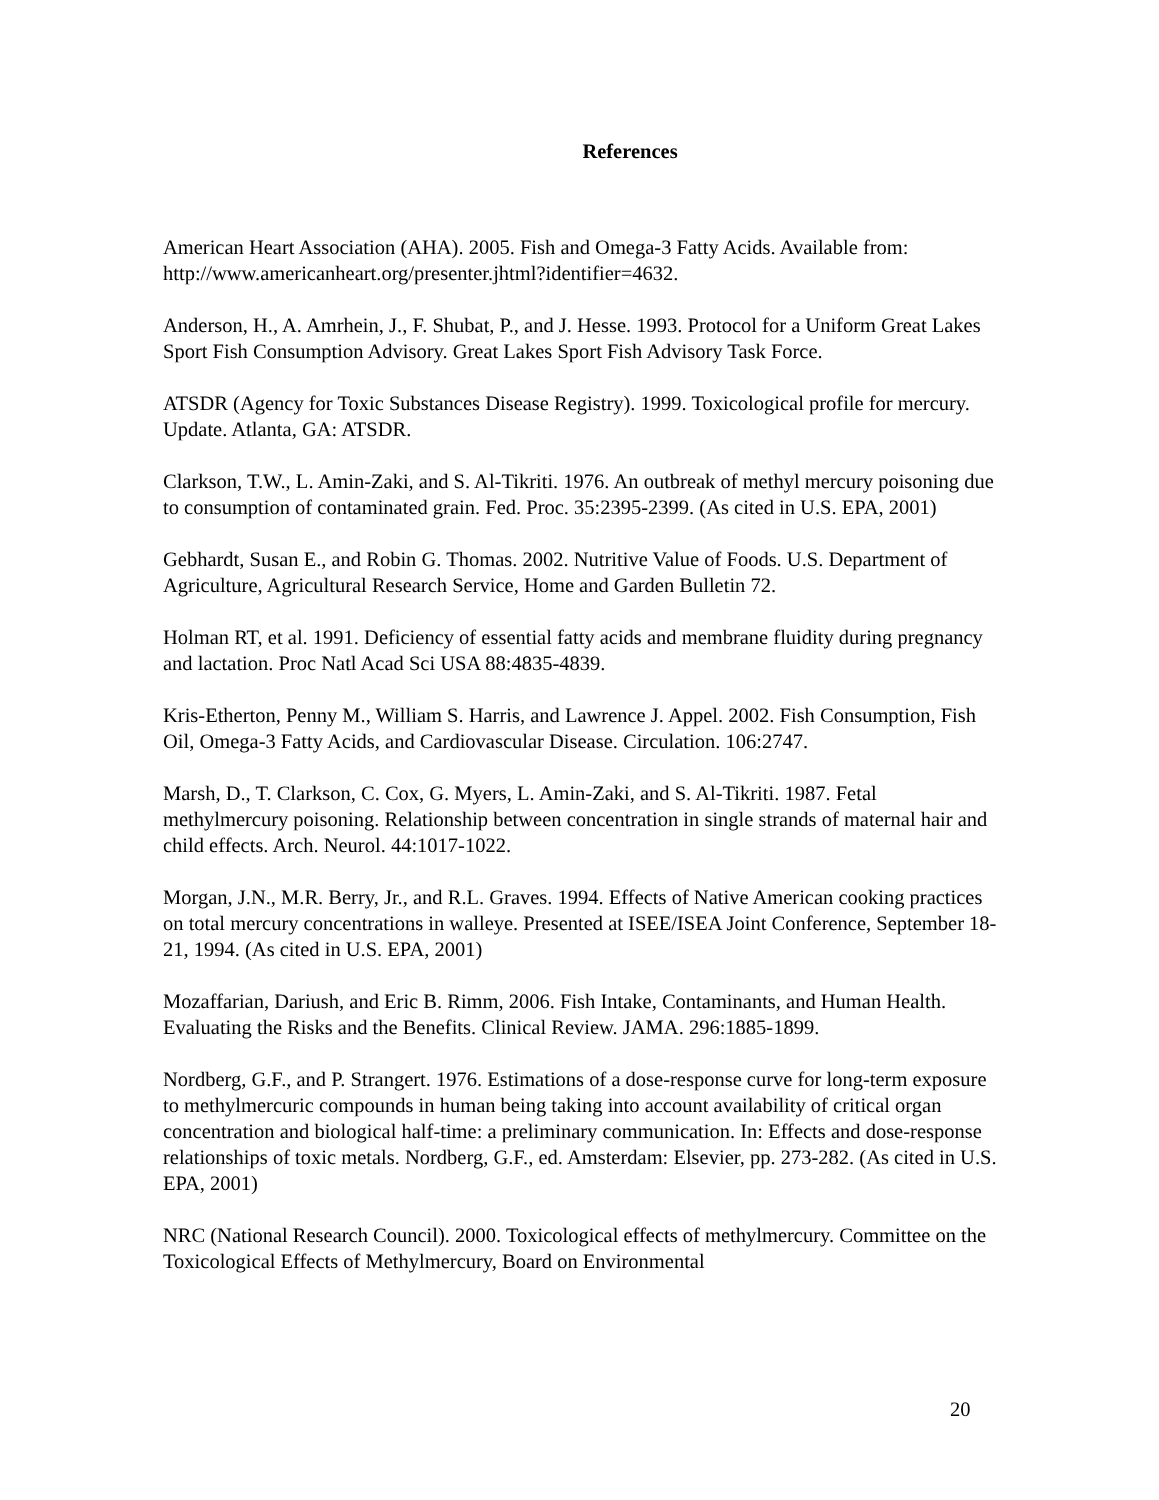References
American Heart Association (AHA). 2005. Fish and Omega-3 Fatty Acids. Available from: http://www.americanheart.org/presenter.jhtml?identifier=4632.
Anderson, H., A. Amrhein, J., F. Shubat, P., and J. Hesse. 1993. Protocol for a Uniform Great Lakes Sport Fish Consumption Advisory. Great Lakes Sport Fish Advisory Task Force.
ATSDR (Agency for Toxic Substances Disease Registry). 1999. Toxicological profile for mercury. Update. Atlanta, GA: ATSDR.
Clarkson, T.W., L. Amin-Zaki, and S. Al-Tikriti. 1976. An outbreak of methyl mercury poisoning due to consumption of contaminated grain. Fed. Proc. 35:2395-2399. (As cited in U.S. EPA, 2001)
Gebhardt, Susan E., and Robin G. Thomas. 2002. Nutritive Value of Foods. U.S. Department of Agriculture, Agricultural Research Service, Home and Garden Bulletin 72.
Holman RT, et al. 1991. Deficiency of essential fatty acids and membrane fluidity during pregnancy and lactation. Proc Natl Acad Sci USA 88:4835-4839.
Kris-Etherton, Penny M., William S. Harris, and Lawrence J. Appel. 2002. Fish Consumption, Fish Oil, Omega-3 Fatty Acids, and Cardiovascular Disease. Circulation. 106:2747.
Marsh, D., T. Clarkson, C. Cox, G. Myers, L. Amin-Zaki, and S. Al-Tikriti. 1987. Fetal methylmercury poisoning. Relationship between concentration in single strands of maternal hair and child effects. Arch. Neurol. 44:1017-1022.
Morgan, J.N., M.R. Berry, Jr., and R.L. Graves. 1994. Effects of Native American cooking practices on total mercury concentrations in walleye. Presented at ISEE/ISEA Joint Conference, September 18-21, 1994. (As cited in U.S. EPA, 2001)
Mozaffarian, Dariush, and Eric B. Rimm, 2006. Fish Intake, Contaminants, and Human Health. Evaluating the Risks and the Benefits. Clinical Review. JAMA. 296:1885-1899.
Nordberg, G.F., and P. Strangert. 1976. Estimations of a dose-response curve for long-term exposure to methylmercuric compounds in human being taking into account availability of critical organ concentration and biological half-time: a preliminary communication. In: Effects and dose-response relationships of toxic metals. Nordberg, G.F., ed. Amsterdam: Elsevier, pp. 273-282. (As cited in U.S. EPA, 2001)
NRC (National Research Council). 2000. Toxicological effects of methylmercury. Committee on the Toxicological Effects of Methylmercury, Board on Environmental
20